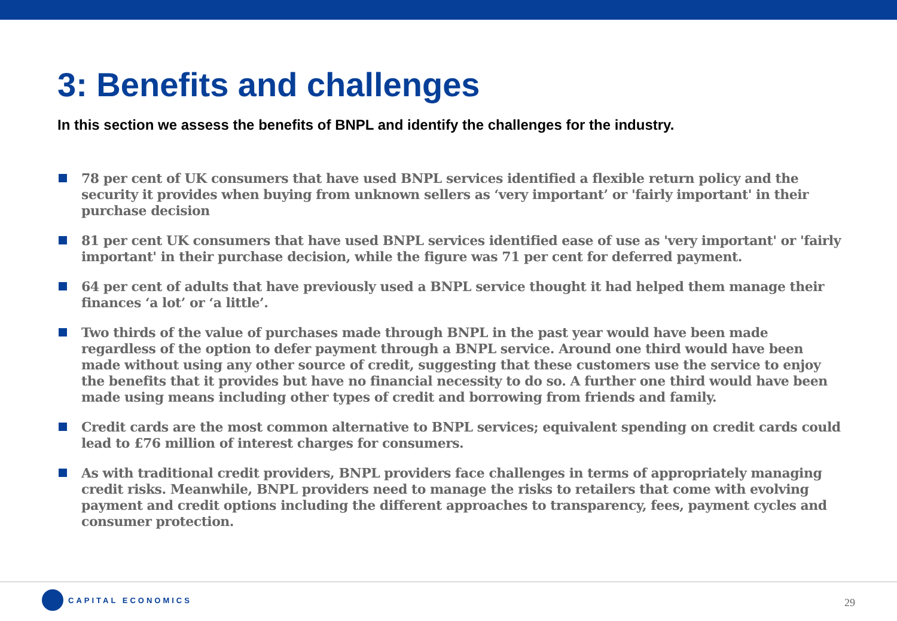3: Benefits and challenges
In this section we assess the benefits of BNPL and identify the challenges for the industry.
78 per cent of UK consumers that have used BNPL services identified a flexible return policy and the security it provides when buying from unknown sellers as ‘very important’ or 'fairly important' in their purchase decision
81 per cent UK consumers that have used BNPL services identified ease of use as 'very important' or 'fairly important' in their purchase decision, while the figure was 71 per cent for deferred payment.
64 per cent of adults that have previously used a BNPL service thought it had helped them manage their finances ‘a lot’ or ‘a little’.
Two thirds of the value of purchases made through BNPL in the past year would have been made regardless of the option to defer payment through a BNPL service. Around one third would have been made without using any other source of credit, suggesting that these customers use the service to enjoy the benefits that it provides but have no financial necessity to do so. A further one third would have been made using means including other types of credit and borrowing from friends and family.
Credit cards are the most common alternative to BNPL services; equivalent spending on credit cards could lead to £76 million of interest charges for consumers.
As with traditional credit providers, BNPL providers face challenges in terms of appropriately managing credit risks. Meanwhile, BNPL providers need to manage the risks to retailers that come with evolving payment and credit options including the different approaches to transparency, fees, payment cycles and consumer protection.
CAPITAL ECONOMICS
29